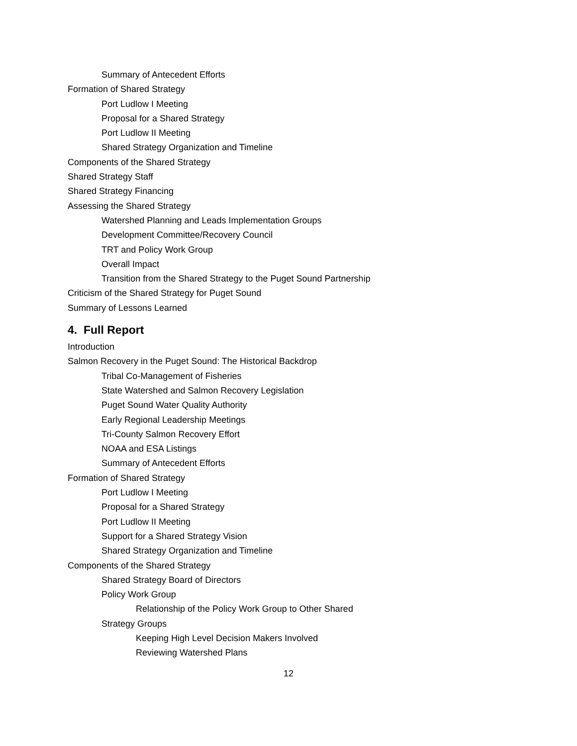Summary of Antecedent Efforts
Formation of Shared Strategy
Port Ludlow I Meeting
Proposal for a Shared Strategy
Port Ludlow II Meeting
Shared Strategy Organization and Timeline
Components of the Shared Strategy
Shared Strategy Staff
Shared Strategy Financing
Assessing the Shared Strategy
Watershed Planning and Leads Implementation Groups
Development Committee/Recovery Council
TRT and Policy Work Group
Overall Impact
Transition from the Shared Strategy to the Puget Sound Partnership
Criticism of the Shared Strategy for Puget Sound
Summary of Lessons Learned
4. Full Report
Introduction
Salmon Recovery in the Puget Sound: The Historical Backdrop
Tribal Co-Management of Fisheries
State Watershed and Salmon Recovery Legislation
Puget Sound Water Quality Authority
Early Regional Leadership Meetings
Tri-County Salmon Recovery Effort
NOAA and ESA Listings
Summary of Antecedent Efforts
Formation of Shared Strategy
Port Ludlow I Meeting
Proposal for a Shared Strategy
Port Ludlow II Meeting
Support for a Shared Strategy Vision
Shared Strategy Organization and Timeline
Components of the Shared Strategy
Shared Strategy Board of Directors
Policy Work Group
Relationship of the Policy Work Group to Other Shared
Strategy Groups
Keeping High Level Decision Makers Involved
Reviewing Watershed Plans
12